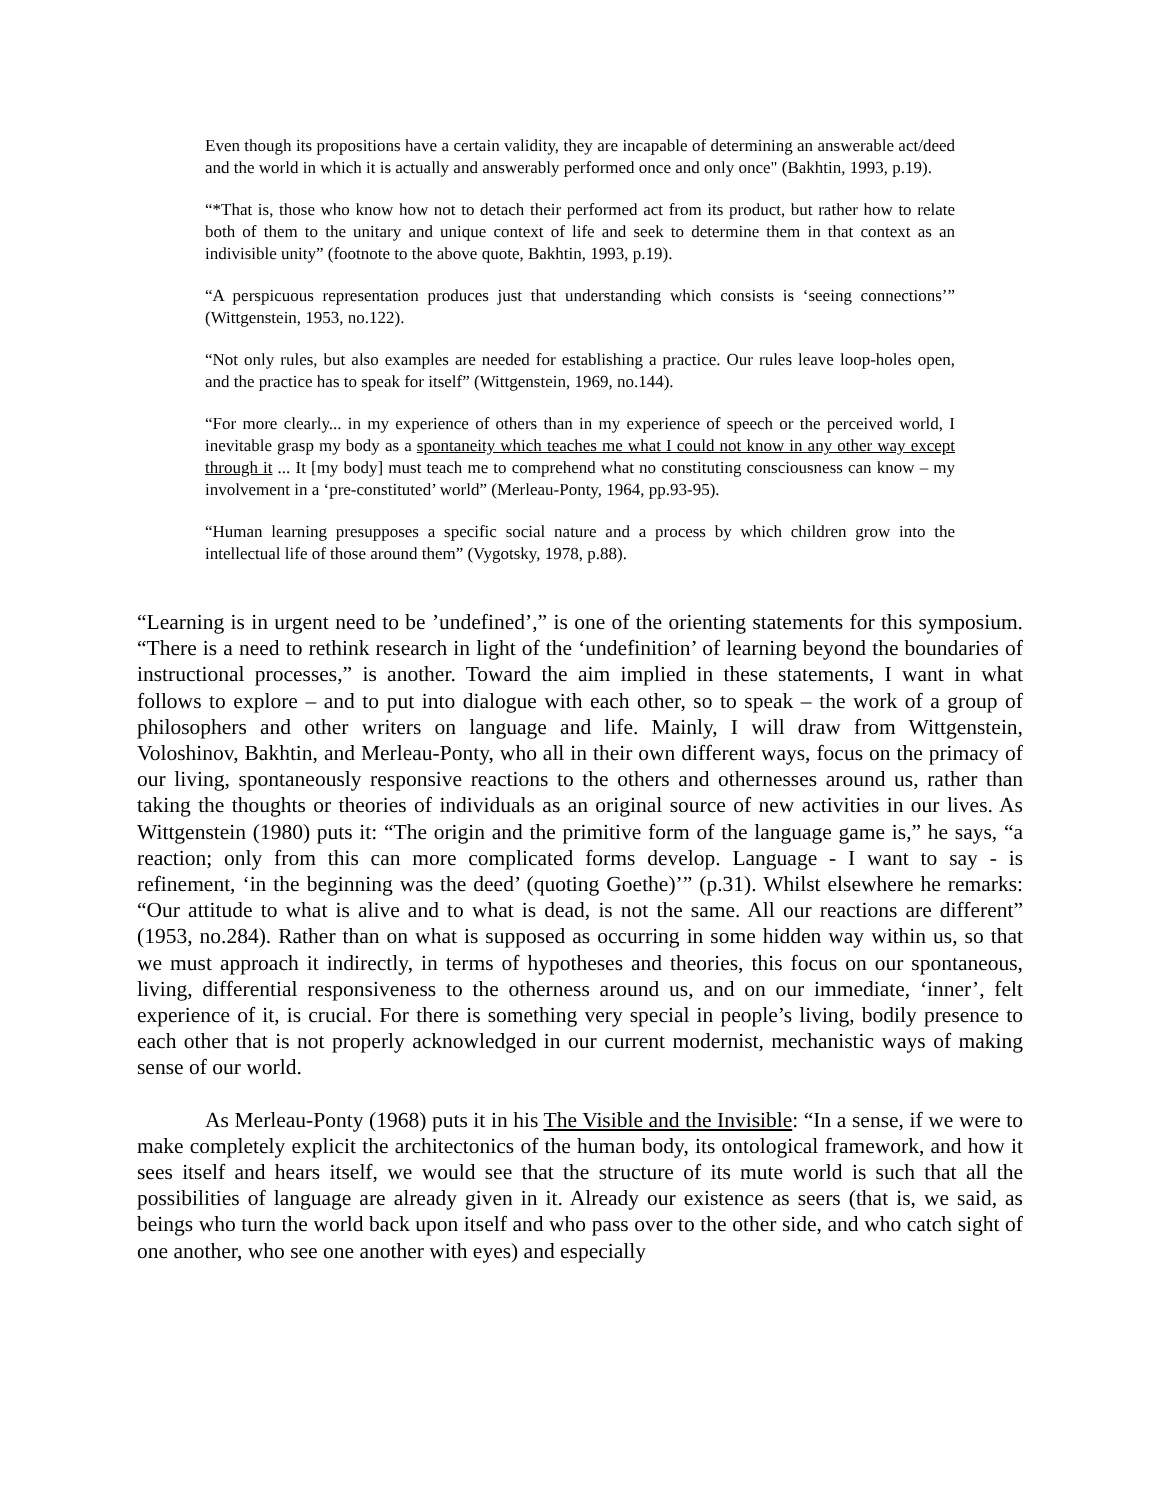Even though its propositions have a certain validity, they are incapable of determining an answerable act/deed and the world in which it is actually and answerably performed once and only once" (Bakhtin, 1993, p.19).
“*That is, those who know how not to detach their performed act from its product, but rather how to relate both of them to the unitary and unique context of life and seek to determine them in that context as an indivisible unity” (footnote to the above quote, Bakhtin, 1993, p.19).
“A perspicuous representation produces just that understanding which consists is ‘seeing connections’” (Wittgenstein, 1953, no.122).
“Not only rules, but also examples are needed for establishing a practice. Our rules leave loop-holes open, and the practice has to speak for itself” (Wittgenstein, 1969, no.144).
“For more clearly... in my experience of others than in my experience of speech or the perceived world, I inevitable grasp my body as a spontaneity which teaches me what I could not know in any other way except through it ... It [my body] must teach me to comprehend what no constituting consciousness can know – my involvement in a ‘pre-constituted’ world” (Merleau-Ponty, 1964, pp.93-95).
“Human learning presupposes a specific social nature and a process by which children grow into the intellectual life of those around them” (Vygotsky, 1978, p.88).
“Learning is in urgent need to be ’undefined’,” is one of the orienting statements for this symposium. “There is a need to rethink research in light of the ‘undefinition’ of learning beyond the boundaries of instructional processes,” is another. Toward the aim implied in these statements, I want in what follows to explore – and to put into dialogue with each other, so to speak – the work of a group of philosophers and other writers on language and life. Mainly, I will draw from Wittgenstein, Voloshinov, Bakhtin, and Merleau-Ponty, who all in their own different ways, focus on the primacy of our living, spontaneously responsive reactions to the others and othernesses around us, rather than taking the thoughts or theories of individuals as an original source of new activities in our lives. As Wittgenstein (1980) puts it: “The origin and the primitive form of the language game is,” he says, “a reaction; only from this can more complicated forms develop. Language - I want to say - is refinement, ‘in the beginning was the deed’ (quoting Goethe)’” (p.31). Whilst elsewhere he remarks: “Our attitude to what is alive and to what is dead, is not the same. All our reactions are different” (1953, no.284). Rather than on what is supposed as occurring in some hidden way within us, so that we must approach it indirectly, in terms of hypotheses and theories, this focus on our spontaneous, living, differential responsiveness to the otherness around us, and on our immediate, ‘inner’, felt experience of it, is crucial. For there is something very special in people’s living, bodily presence to each other that is not properly acknowledged in our current modernist, mechanistic ways of making sense of our world.
As Merleau-Ponty (1968) puts it in his The Visible and the Invisible: “In a sense, if we were to make completely explicit the architectonics of the human body, its ontological framework, and how it sees itself and hears itself, we would see that the structure of its mute world is such that all the possibilities of language are already given in it. Already our existence as seers (that is, we said, as beings who turn the world back upon itself and who pass over to the other side, and who catch sight of one another, who see one another with eyes) and especially